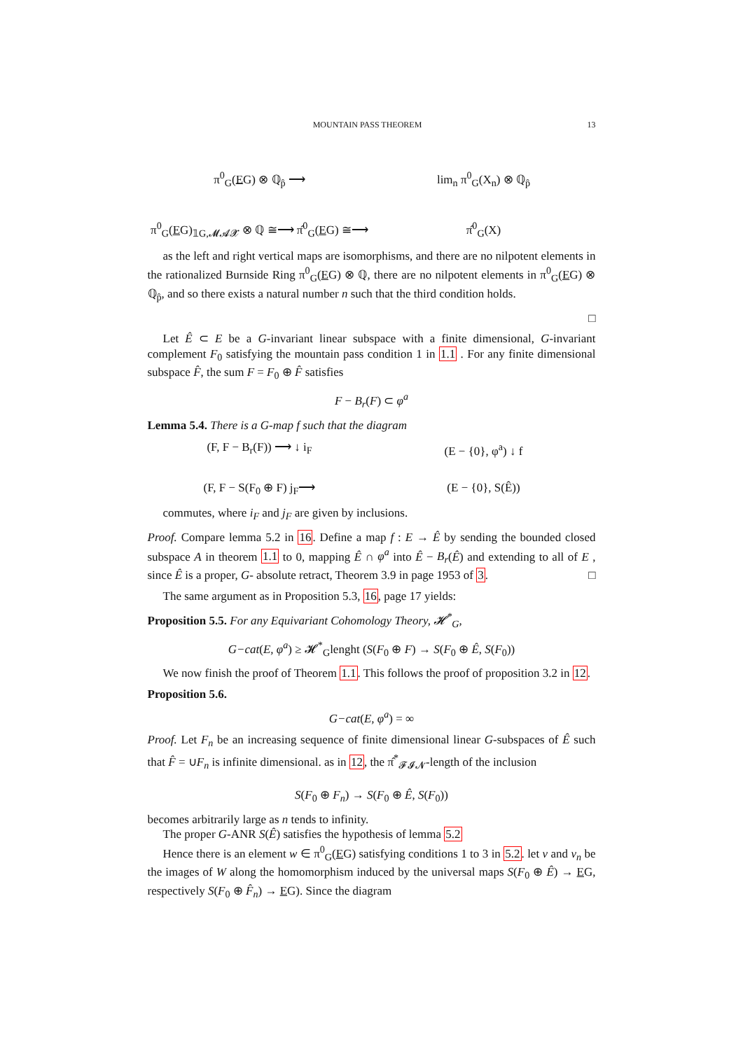MOUNTAIN PASS THEOREM 13
π<sup>0</sup><sub>G</sub>(EG) ⊗ ℚ<sub>p̂</sub> ⟶
lim<sub>n</sub> π<sup>0</sup><sub>G</sub>(X<sub>n</sub>) ⊗ ℚ<sub>p̂</sub>
π<sup>0</sup><sub>G</sub>(EG)<sub>𝟙G,𝓜𝓐𝓧</sub> ⊗ ℚ ≅⟶ π̂<sup>0</sup><sub>G</sub>(EG) ≅⟶
π̂<sup>0</sup><sub>G</sub>(X)
as the left and right vertical maps are isomorphisms, and there are no nilpotent elements in the rationalized Burnside Ring π<sup>0</sup><sub>G</sub>(EG) ⊗ ℚ, there are no nilpotent elements in π<sup>0</sup><sub>G</sub>(EG) ⊗ ℚ<sub>p̂</sub>, and so there exists a natural number n such that the third condition holds.
□
Let Ê ⊂ E be a G-invariant linear subspace with a finite dimensional, G-invariant complement F<sub>0</sub> satisfying the mountain pass condition 1 in 1.1 . For any finite dimensional subspace F̂, the sum F = F<sub>0</sub> ⊕ F̂ satisfies
F − B<sub>r</sub>(F) ⊂ φ<sup>a</sup>
Lemma 5.4. There is a G-map f such that the diagram
(F, F − B<sub>r</sub>(F)) ⟶ ↓ i<sub>F</sub>
(E − {0}, φ<sup>a</sup>) ↓ f
(F, F − S(F<sub>0</sub> ⊕ F) j<sub>F</sub>⟶
(E − {0}, S(Ê))
commutes, where i<sub>F</sub> and j<sub>F</sub> are given by inclusions.
Proof. Compare lemma 5.2 in 16. Define a map f : E → Ê by sending the bounded closed subspace A in theorem 1.1 to 0, mapping Ê ∩ φ<sup>a</sup> into Ê − B<sub>r</sub>(Ê) and extending to all of E , since Ê is a proper, G- absolute retract, Theorem 3.9 in page 1953 of 3. □
The same argument as in Proposition 5.3, 16, page 17 yields:
Proposition 5.5. For any Equivariant Cohomology Theory, 𝓗<sup>*</sup><sub>G</sub>,
G−cat(E, φ<sup>a</sup>) ≥ 𝓗<sup>*</sup><sub>G</sub>lenght (S(F<sub>0</sub> ⊕ F) → S(F<sub>0</sub> ⊕ Ê, S(F<sub>0</sub>))
We now finish the proof of Theorem 1.1. This follows the proof of proposition 3.2 in 12.
Proposition 5.6.
G−cat(E, φ<sup>a</sup>) = ∞
Proof. Let F<sub>n</sub> be an increasing sequence of finite dimensional linear G-subspaces of Ê such that F̂ = ∪F<sub>n</sub> is infinite dimensional. as in 12, the π̂<sup>*</sup><sub>𝓕𝓘𝓝</sub>-length of the inclusion
S(F<sub>0</sub> ⊕ F<sub>n</sub>) → S(F<sub>0</sub> ⊕ Ê, S(F<sub>0</sub>))
becomes arbitrarily large as n tends to infinity.
The proper G-ANR S(Ê) satisfies the hypothesis of lemma 5.2
Hence there is an element w ∈ π<sup>0</sup><sub>G</sub>(EG) satisfying conditions 1 to 3 in 5.2. let v and v<sub>n</sub> be the images of W along the homomorphism induced by the universal maps S(F<sub>0</sub> ⊕ Ê) → EG, respectively S(F<sub>0</sub> ⊕ F̂<sub>n</sub>) → EG). Since the diagram